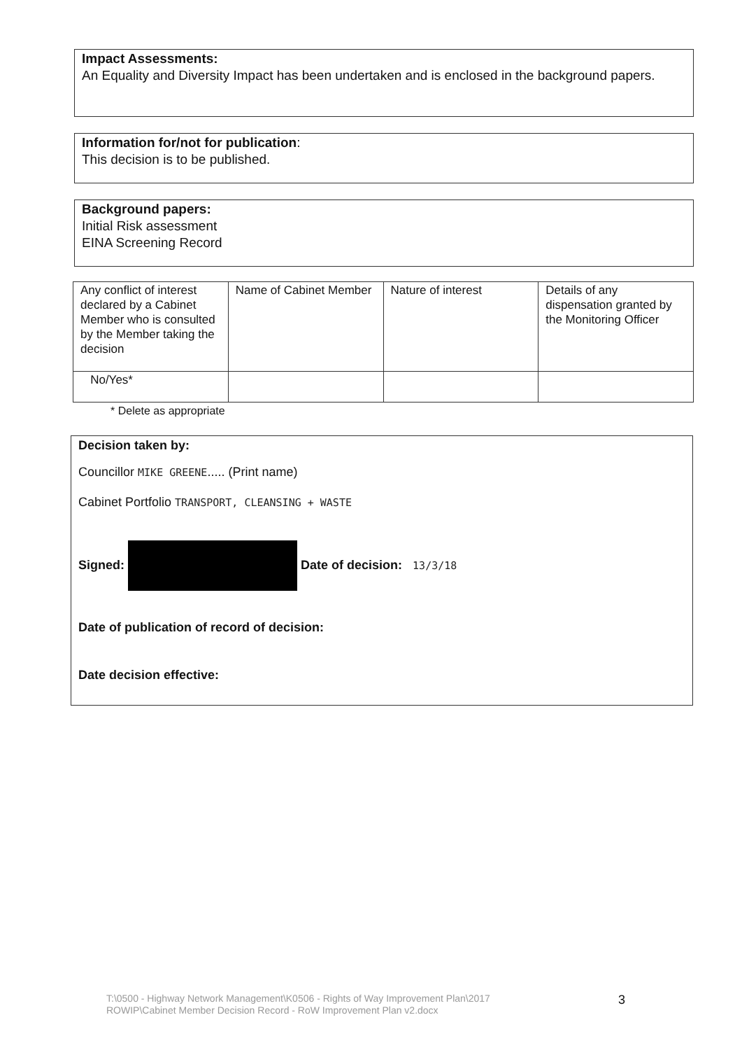Impact Assessments:
An Equality and Diversity Impact has been undertaken and is enclosed in the background papers.
Information for/not for publication:
This decision is to be published.
Background papers:
Initial Risk assessment
EINA Screening Record
| Any conflict of interest declared by a Cabinet Member who is consulted by the Member taking the decision | Name of Cabinet Member | Nature of interest | Details of any dispensation granted by the Monitoring Officer |
| No/Yes* | | | |
* Delete as appropriate
Decision taken by:
Councillor MIKE GREENE..... (Print name)
Cabinet Portfolio TRANSPORT, CLEANSING + WASTE
Signed: Date of decision: 13/3/18
Date of publication of record of decision:
Date decision effective:
T:\0500 - Highway Network Management\K0506 - Rights of Way Improvement Plan\2017
ROWIP\Cabinet Member Decision Record - RoW Improvement Plan v2.docx
3